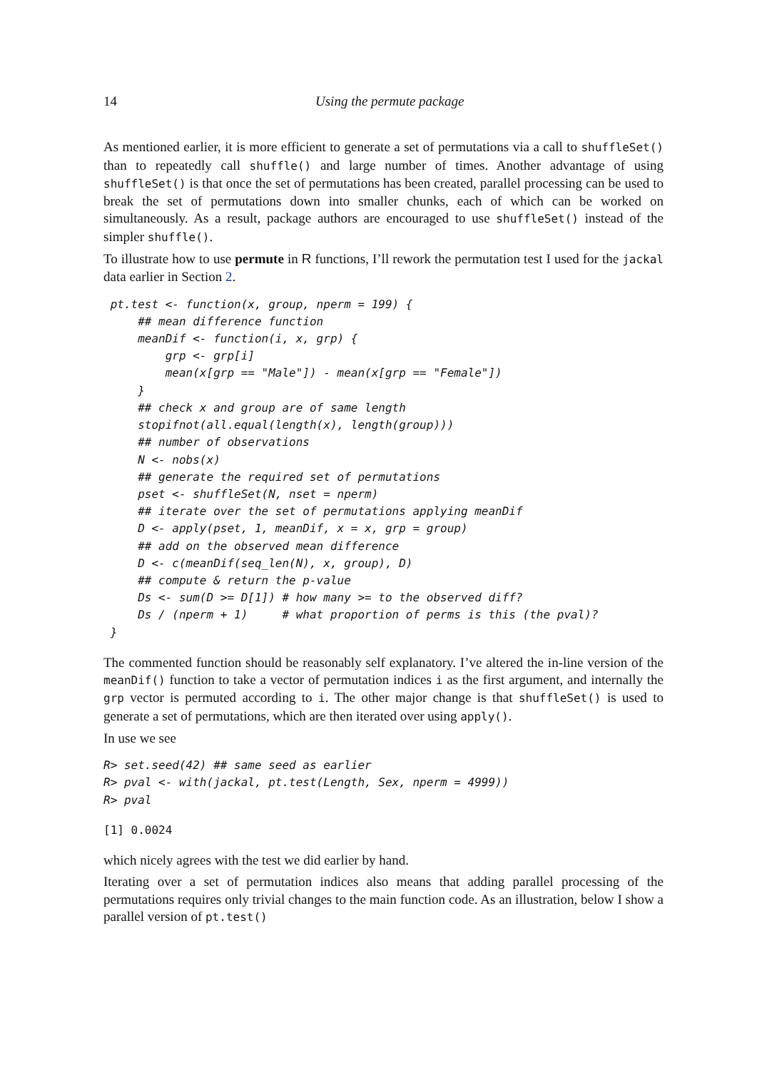14 Using the permute package
As mentioned earlier, it is more efficient to generate a set of permutations via a call to shuffleSet() than to repeatedly call shuffle() and large number of times. Another advantage of using shuffleSet() is that once the set of permutations has been created, parallel processing can be used to break the set of permutations down into smaller chunks, each of which can be worked on simultaneously. As a result, package authors are encouraged to use shuffleSet() instead of the simpler shuffle().
To illustrate how to use permute in R functions, I’ll rework the permutation test I used for the jackal data earlier in Section 2.
 pt.test <- function(x, group, nperm = 199) {
     ## mean difference function
     meanDif <- function(i, x, grp) {
         grp <- grp[i]
         mean(x[grp == "Male"]) - mean(x[grp == "Female"])
     }
     ## check x and group are of same length
     stopifnot(all.equal(length(x), length(group)))
     ## number of observations
     N <- nobs(x)
     ## generate the required set of permutations
     pset <- shuffleSet(N, nset = nperm)
     ## iterate over the set of permutations applying meanDif
     D <- apply(pset, 1, meanDif, x = x, grp = group)
     ## add on the observed mean difference
     D <- c(meanDif(seq_len(N), x, group), D)
     ## compute & return the p-value
     Ds <- sum(D >= D[1]) # how many >= to the observed diff?
     Ds / (nperm + 1)     # what proportion of perms is this (the pval)?
 }
The commented function should be reasonably self explanatory. I’ve altered the in-line version of the meanDif() function to take a vector of permutation indices i as the first argument, and internally the grp vector is permuted according to i. The other major change is that shuffleSet() is used to generate a set of permutations, which are then iterated over using apply().
In use we see
R> set.seed(42) ## same seed as earlier
R> pval <- with(jackal, pt.test(Length, Sex, nperm = 4999))
R> pval
[1] 0.0024
which nicely agrees with the test we did earlier by hand.
Iterating over a set of permutation indices also means that adding parallel processing of the permutations requires only trivial changes to the main function code. As an illustration, below I show a parallel version of pt.test()